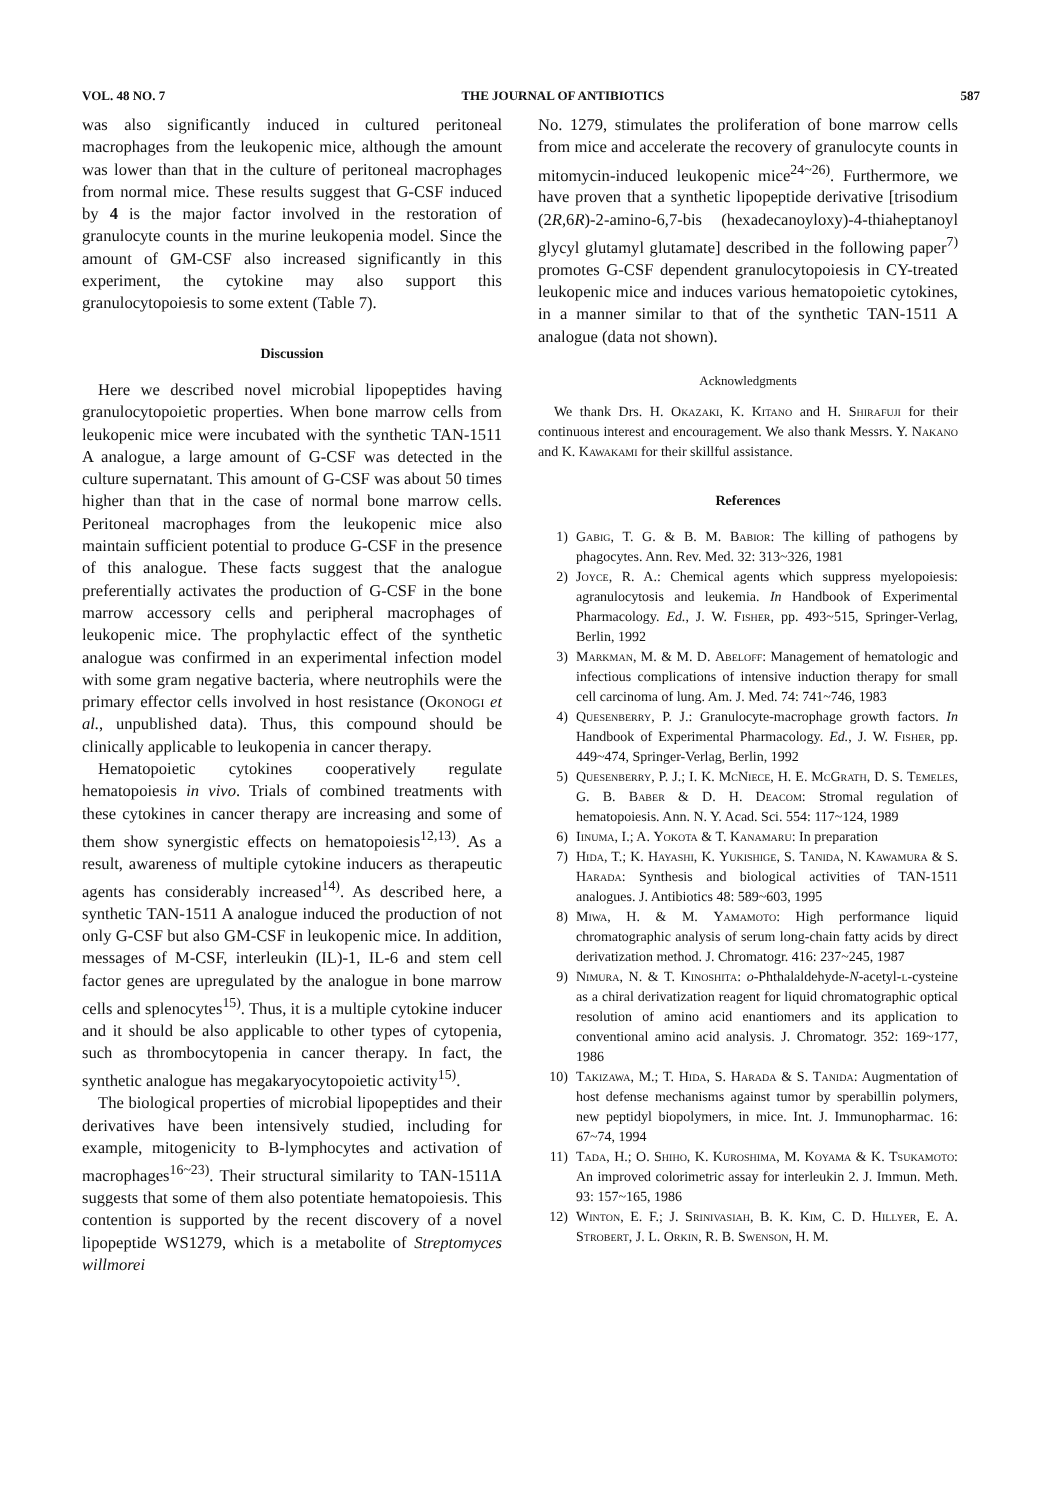VOL. 48 NO. 7 THE JOURNAL OF ANTIBIOTICS 587
was also significantly induced in cultured peritoneal macrophages from the leukopenic mice, although the amount was lower than that in the culture of peritoneal macrophages from normal mice. These results suggest that G-CSF induced by 4 is the major factor involved in the restoration of granulocyte counts in the murine leukopenia model. Since the amount of GM-CSF also increased significantly in this experiment, the cytokine may also support this granulocytopoiesis to some extent (Table 7).
Discussion
Here we described novel microbial lipopeptides having granulocytopoietic properties. When bone marrow cells from leukopenic mice were incubated with the synthetic TAN-1511 A analogue, a large amount of G-CSF was detected in the culture supernatant. This amount of G-CSF was about 50 times higher than that in the case of normal bone marrow cells. Peritoneal macrophages from the leukopenic mice also maintain sufficient potential to produce G-CSF in the presence of this analogue. These facts suggest that the analogue preferentially activates the production of G-CSF in the bone marrow accessory cells and peripheral macrophages of leukopenic mice. The prophylactic effect of the synthetic analogue was confirmed in an experimental infection model with some gram negative bacteria, where neutrophils were the primary effector cells involved in host resistance (Okonogi et al., unpublished data). Thus, this compound should be clinically applicable to leukopenia in cancer therapy.
Hematopoietic cytokines cooperatively regulate hematopoiesis in vivo. Trials of combined treatments with these cytokines in cancer therapy are increasing and some of them show synergistic effects on hematopoiesis<sup>12,13)</sup>. As a result, awareness of multiple cytokine inducers as therapeutic agents has considerably increased<sup>14)</sup>. As described here, a synthetic TAN-1511 A analogue induced the production of not only G-CSF but also GM-CSF in leukopenic mice. In addition, messages of M-CSF, interleukin (IL)-1, IL-6 and stem cell factor genes are upregulated by the analogue in bone marrow cells and splenocytes<sup>15)</sup>. Thus, it is a multiple cytokine inducer and it should be also applicable to other types of cytopenia, such as thrombocytopenia in cancer therapy. In fact, the synthetic analogue has megakaryocytopoietic activity<sup>15)</sup>.
The biological properties of microbial lipopeptides and their derivatives have been intensively studied, including for example, mitogenicity to B-lymphocytes and activation of macrophages<sup>16~23)</sup>. Their structural similarity to TAN-1511A suggests that some of them also potentiate hematopoiesis. This contention is supported by the recent discovery of a novel lipopeptide WS1279, which is a metabolite of Streptomyces willmorei
No. 1279, stimulates the proliferation of bone marrow cells from mice and accelerate the recovery of granulocyte counts in mitomycin-induced leukopenic mice<sup>24~26)</sup>. Furthermore, we have proven that a synthetic lipopeptide derivative [trisodium (2R,6R)-2-amino-6,7-bis (hexadecanoyloxy)-4-thiaheptanoyl glycyl glutamyl glutamate] described in the following paper<sup>7)</sup> promotes G-CSF dependent granulocytopoiesis in CY-treated leukopenic mice and induces various hematopoietic cytokines, in a manner similar to that of the synthetic TAN-1511 A analogue (data not shown).
Acknowledgments
We thank Drs. H. Okazaki, K. Kitano and H. Shirafuji for their continuous interest and encouragement. We also thank Messrs. Y. Nakano and K. Kawakami for their skillful assistance.
References
1) Gabig, T. G. & B. M. Babior: The killing of pathogens by phagocytes. Ann. Rev. Med. 32: 313~326, 1981
2) Joyce, R. A.: Chemical agents which suppress myelopoiesis: agranulocytosis and leukemia. In Handbook of Experimental Pharmacology. Ed., J. W. Fisher, pp. 493~515, Springer-Verlag, Berlin, 1992
3) Markman, M. & M. D. Abeloff: Management of hematologic and infectious complications of intensive induction therapy for small cell carcinoma of lung. Am. J. Med. 74: 741~746, 1983
4) Quesenberry, P. J.: Granulocyte-macrophage growth factors. In Handbook of Experimental Pharmacology. Ed., J. W. Fisher, pp. 449~474, Springer-Verlag, Berlin, 1992
5) Quesenberry, P. J.; I. K. McNiece, H. E. McGrath, D. S. Temeles, G. B. Baber & D. H. Deacom: Stromal regulation of hematopoiesis. Ann. N. Y. Acad. Sci. 554: 117~124, 1989
6) Iinuma, I.; A. Yokota & T. Kanamaru: In preparation
7) Hida, T.; K. Hayashi, K. Yukishige, S. Tanida, N. Kawamura & S. Harada: Synthesis and biological activities of TAN-1511 analogues. J. Antibiotics 48: 589~603, 1995
8) Miwa, H. & M. Yamamoto: High performance liquid chromatographic analysis of serum long-chain fatty acids by direct derivatization method. J. Chromatogr. 416: 237~245, 1987
9) Nimura, N. & T. Kinoshita: o-Phthalaldehyde-N-acetyl-l-cysteine as a chiral derivatization reagent for liquid chromatographic optical resolution of amino acid enantiomers and its application to conventional amino acid analysis. J. Chromatogr. 352: 169~177, 1986
10) Takizawa, M.; T. Hida, S. Harada & S. Tanida: Augmentation of host defense mechanisms against tumor by sperabillin polymers, new peptidyl biopolymers, in mice. Int. J. Immunopharmac. 16: 67~74, 1994
11) Tada, H.; O. Shiho, K. Kuroshima, M. Koyama & K. Tsukamoto: An improved colorimetric assay for interleukin 2. J. Immun. Meth. 93: 157~165, 1986
12) Winton, E. F.; J. Srinivasiah, B. K. Kim, C. D. Hillyer, E. A. Strobert, J. L. Orkin, R. B. Swenson, H. M.